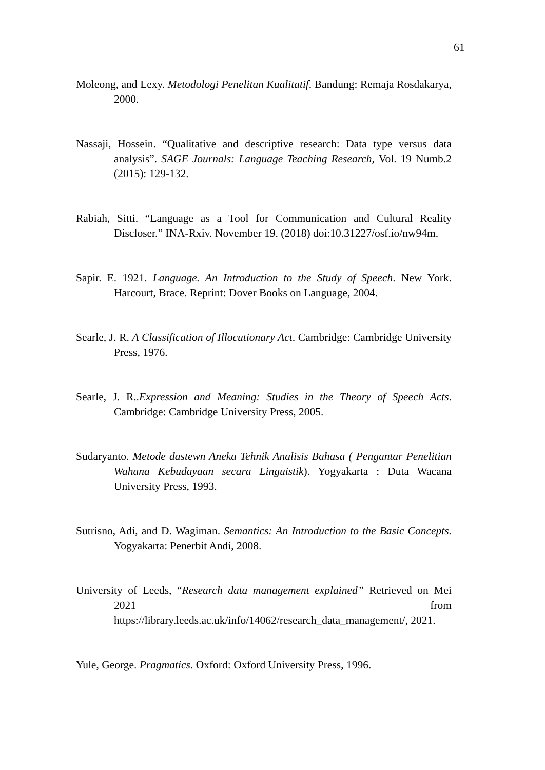61
Moleong, and Lexy. Metodologi Penelitan Kualitatif. Bandung: Remaja Rosdakarya, 2000.
Nassaji, Hossein. “Qualitative and descriptive research: Data type versus data analysis”. SAGE Journals: Language Teaching Research, Vol. 19 Numb.2 (2015): 129-132.
Rabiah, Sitti. “Language as a Tool for Communication and Cultural Reality Discloser.” INA-Rxiv. November 19. (2018) doi:10.31227/osf.io/nw94m.
Sapir. E. 1921. Language. An Introduction to the Study of Speech. New York. Harcourt, Brace. Reprint: Dover Books on Language, 2004.
Searle, J. R. A Classification of Illocutionary Act. Cambridge: Cambridge University Press, 1976.
Searle, J. R..Expression and Meaning: Studies in the Theory of Speech Acts. Cambridge: Cambridge University Press, 2005.
Sudaryanto. Metode dastewn Aneka Tehnik Analisis Bahasa ( Pengantar Penelitian Wahana Kebudayaan secara Linguistik). Yogyakarta : Duta Wacana University Press, 1993.
Sutrisno, Adi, and D. Wagiman. Semantics: An Introduction to the Basic Concepts. Yogyakarta: Penerbit Andi, 2008.
University of Leeds, “Research data management explained” Retrieved on Mei 2021 from https://library.leeds.ac.uk/info/14062/research_data_management/, 2021.
Yule, George. Pragmatics. Oxford: Oxford University Press, 1996.